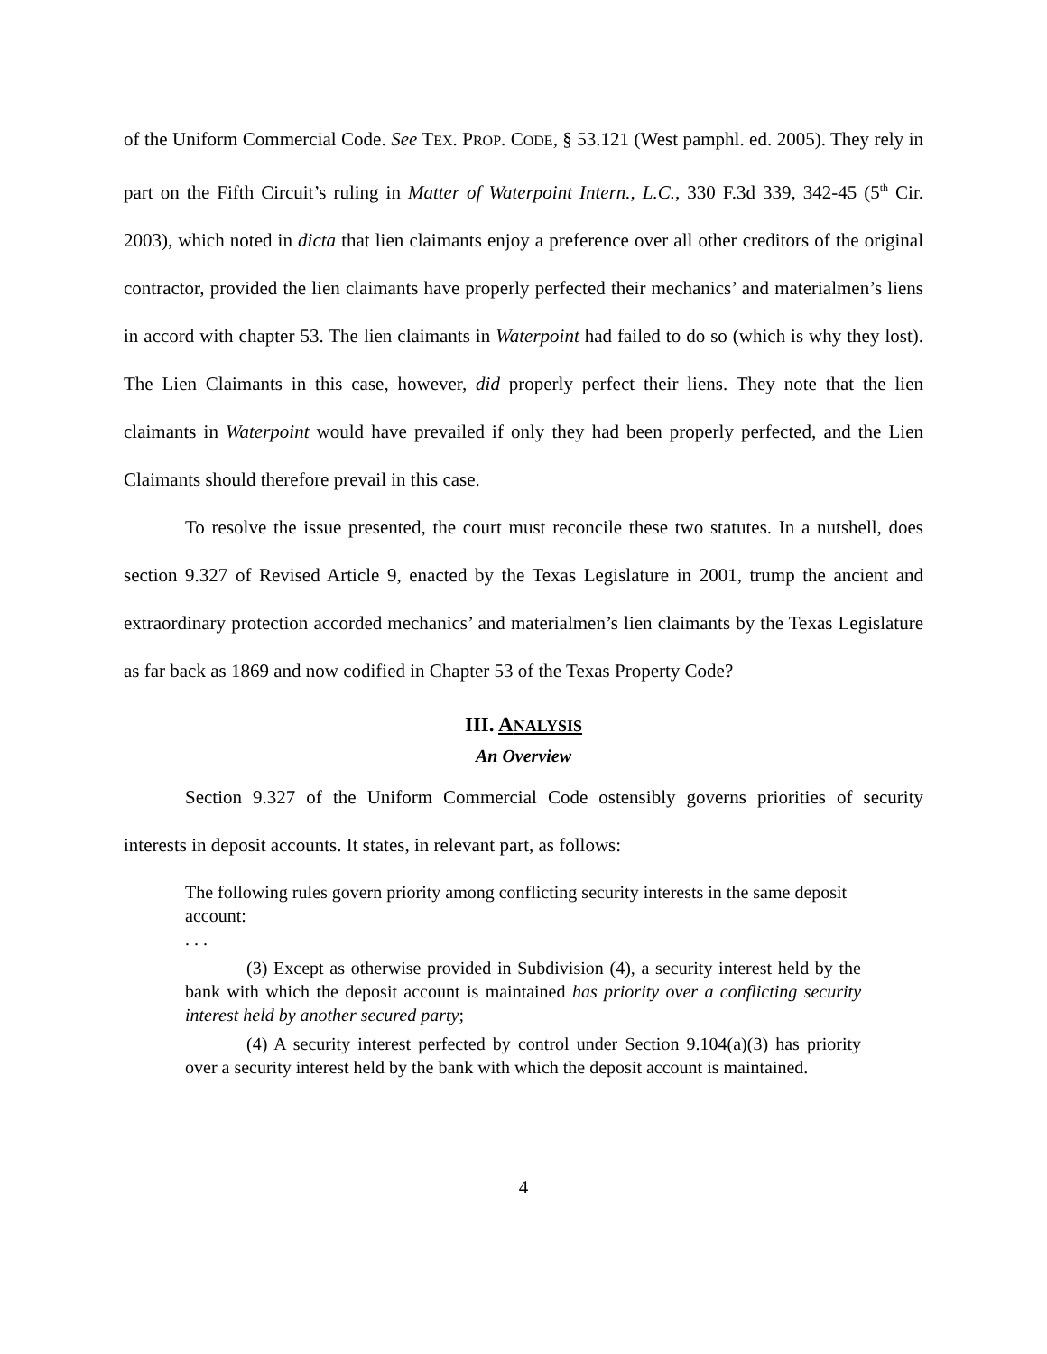of the Uniform Commercial Code. See TEX. PROP. CODE, § 53.121 (West pamphl. ed. 2005). They rely in part on the Fifth Circuit’s ruling in Matter of Waterpoint Intern., L.C., 330 F.3d 339, 342-45 (5<sup>th</sup> Cir. 2003), which noted in dicta that lien claimants enjoy a preference over all other creditors of the original contractor, provided the lien claimants have properly perfected their mechanics’ and materialmen’s liens in accord with chapter 53. The lien claimants in Waterpoint had failed to do so (which is why they lost). The Lien Claimants in this case, however, did properly perfect their liens. They note that the lien claimants in Waterpoint would have prevailed if only they had been properly perfected, and the Lien Claimants should therefore prevail in this case.
To resolve the issue presented, the court must reconcile these two statutes. In a nutshell, does section 9.327 of Revised Article 9, enacted by the Texas Legislature in 2001, trump the ancient and extraordinary protection accorded mechanics’ and materialmen’s lien claimants by the Texas Legislature as far back as 1869 and now codified in Chapter 53 of the Texas Property Code?
III. ANALYSIS
An Overview
Section 9.327 of the Uniform Commercial Code ostensibly governs priorities of security interests in deposit accounts. It states, in relevant part, as follows:
The following rules govern priority among conflicting security interests in the same deposit account:
. . .
(3) Except as otherwise provided in Subdivision (4), a security interest held by the bank with which the deposit account is maintained has priority over a conflicting security interest held by another secured party;
(4) A security interest perfected by control under Section 9.104(a)(3) has priority over a security interest held by the bank with which the deposit account is maintained.
4